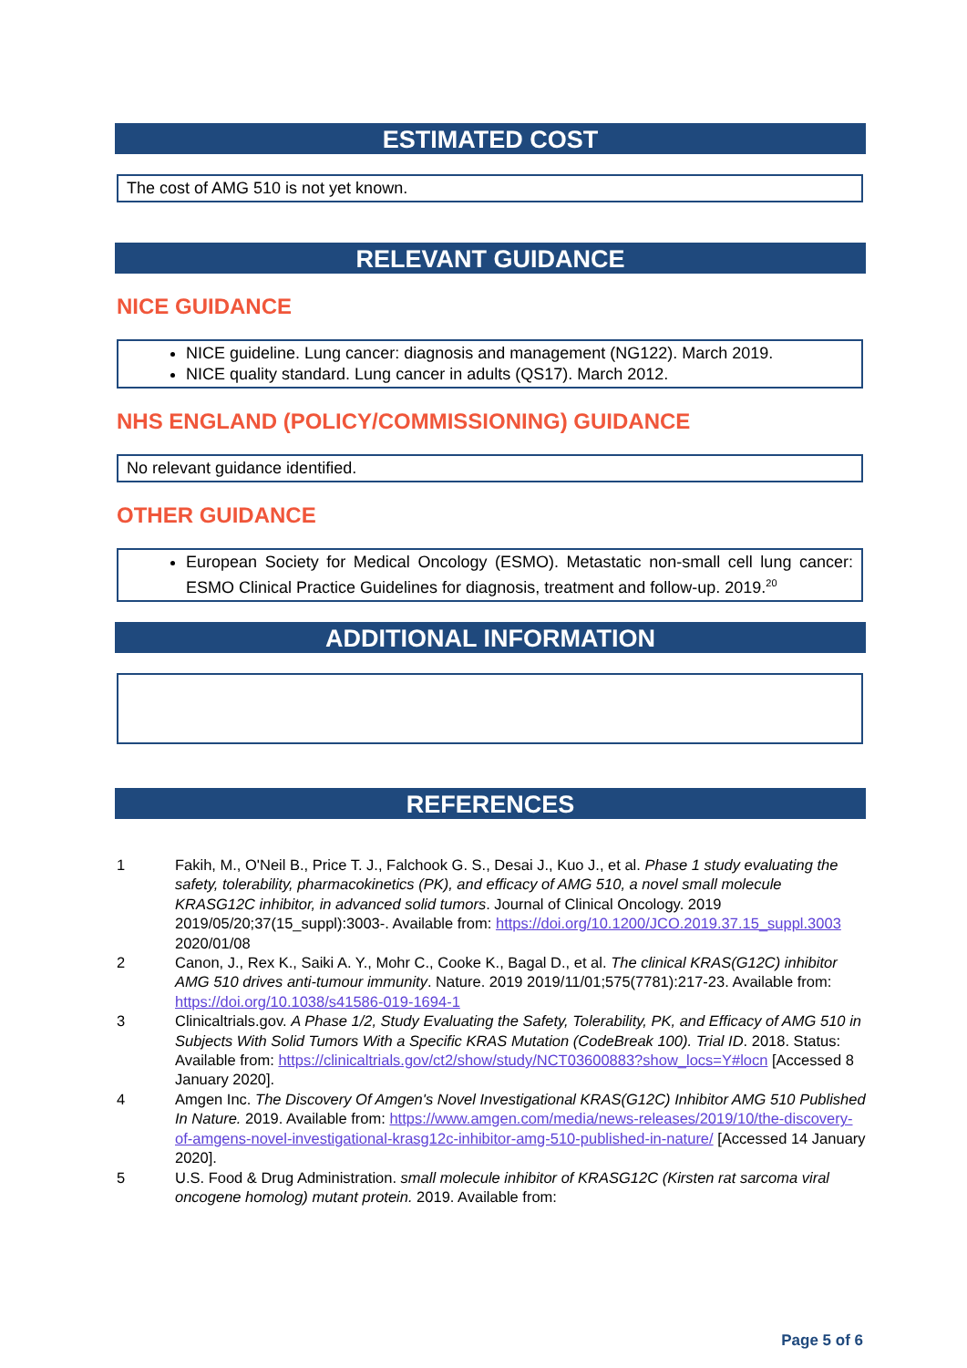ESTIMATED COST
The cost of AMG 510 is not yet known.
RELEVANT GUIDANCE
NICE GUIDANCE
NICE guideline. Lung cancer: diagnosis and management (NG122). March 2019.
NICE quality standard. Lung cancer in adults (QS17). March 2012.
NHS ENGLAND (POLICY/COMMISSIONING) GUIDANCE
No relevant guidance identified.
OTHER GUIDANCE
European Society for Medical Oncology (ESMO). Metastatic non-small cell lung cancer: ESMO Clinical Practice Guidelines for diagnosis, treatment and follow-up. 2019.<sup>20</sup>
ADDITIONAL INFORMATION
REFERENCES
1 Fakih, M., O'Neil B., Price T. J., Falchook G. S., Desai J., Kuo J., et al. Phase 1 study evaluating the safety, tolerability, pharmacokinetics (PK), and efficacy of AMG 510, a novel small molecule KRASG12C inhibitor, in advanced solid tumors. Journal of Clinical Oncology. 2019 2019/05/20;37(15_suppl):3003-. Available from: https://doi.org/10.1200/JCO.2019.37.15_suppl.3003 2020/01/08
2 Canon, J., Rex K., Saiki A. Y., Mohr C., Cooke K., Bagal D., et al. The clinical KRAS(G12C) inhibitor AMG 510 drives anti-tumour immunity. Nature. 2019 2019/11/01;575(7781):217-23. Available from: https://doi.org/10.1038/s41586-019-1694-1
3 Clinicaltrials.gov. A Phase 1/2, Study Evaluating the Safety, Tolerability, PK, and Efficacy of AMG 510 in Subjects With Solid Tumors With a Specific KRAS Mutation (CodeBreak 100). Trial ID. 2018. Status: Available from: https://clinicaltrials.gov/ct2/show/study/NCT03600883?show_locs=Y#locn [Accessed 8 January 2020].
4 Amgen Inc. The Discovery Of Amgen's Novel Investigational KRAS(G12C) Inhibitor AMG 510 Published In Nature. 2019. Available from: https://www.amgen.com/media/news-releases/2019/10/the-discovery-of-amgens-novel-investigational-krasg12c-inhibitor-amg-510-published-in-nature/ [Accessed 14 January 2020].
5 U.S. Food & Drug Administration. small molecule inhibitor of KRASG12C (Kirsten rat sarcoma viral oncogene homolog) mutant protein. 2019. Available from:
Page 5 of 6